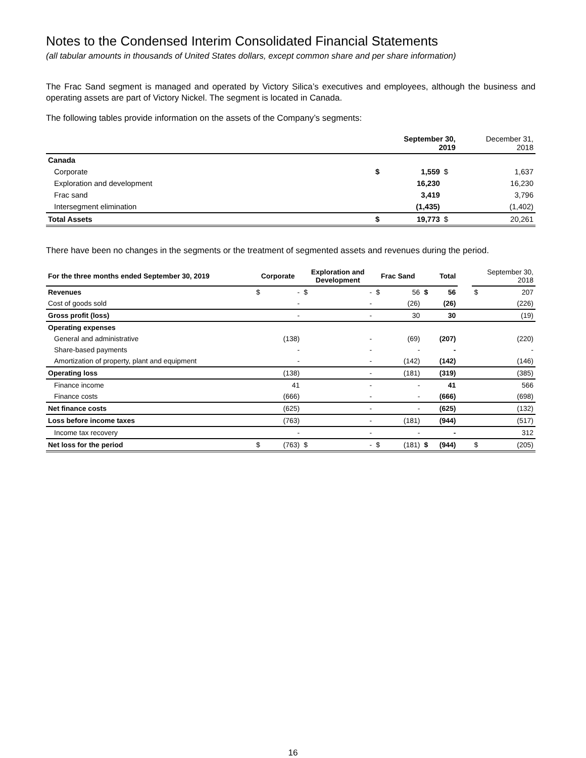Notes to the Condensed Interim Consolidated Financial Statements
(all tabular amounts in thousands of United States dollars, except common share and per share information)
The Frac Sand segment is managed and operated by Victory Silica’s executives and employees, although the business and operating assets are part of Victory Nickel. The segment is located in Canada.
The following tables provide information on the assets of the Company’s segments:
| | September 30, 2019 | | | December 31, 2018 |
| --- | --- | --- | --- | --- |
| Canada | | | | |
| Corporate | $ | 1,559 | $ | 1,637 |
| Exploration and development | | 16,230 | | 16,230 |
| Frac sand | | 3,419 | | 3,796 |
| Intersegment elimination | | (1,435) | | (1,402) |
| Total Assets | $ | 19,773 | $ | 20,261 |
There have been no changes in the segments or the treatment of segmented assets and revenues during the period.
| For the three months ended September 30, 2019 | Corporate | | Exploration and Development | | Frac Sand | | Total | | | September 30, 2018 | |
| --- | --- | --- | --- | --- | --- | --- | --- | --- | --- | --- | --- |
| Revenues | $ | - | $ | - | $ | 56 | $ | 56 | | $ | 207 |
| Cost of goods sold | | - | | - | | (26) | | (26) | | | (226) |
| Gross profit (loss) | | - | | - | | 30 | | 30 | | | (19) |
| Operating expenses | | | | | | | | | | | |
| General and administrative | | (138) | | - | | (69) | | (207) | | | (220) |
| Share-based payments | | - | | - | | - | | - | | | - |
| Amortization of property, plant and equipment | | - | | - | | (142) | | (142) | | | (146) |
| Operating loss | | (138) | | - | | (181) | | (319) | | | (385) |
| Finance income | | 41 | | - | | - | | 41 | | | 566 |
| Finance costs | | (666) | | - | | - | | (666) | | | (698) |
| Net finance costs | | (625) | | - | | - | | (625) | | | (132) |
| Loss before income taxes | | (763) | | - | | (181) | | (944) | | | (517) |
| Income tax recovery | | - | | - | | - | | - | | | 312 |
| Net loss for the period | $ | (763) | $ | - | $ | (181) | $ | (944) | | $ | (205) |
16